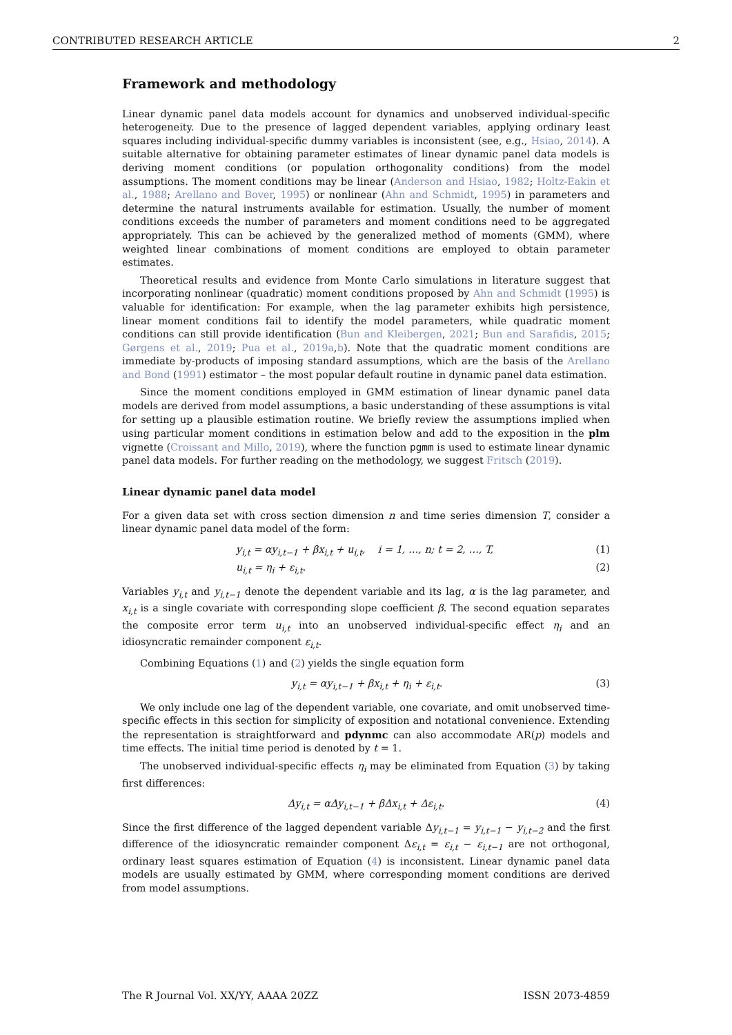CONTRIBUTED RESEARCH ARTICLE 2
Framework and methodology
Linear dynamic panel data models account for dynamics and unobserved individual-specific heterogeneity. Due to the presence of lagged dependent variables, applying ordinary least squares including individual-specific dummy variables is inconsistent (see, e.g., Hsiao, 2014). A suitable alternative for obtaining parameter estimates of linear dynamic panel data models is deriving moment conditions (or population orthogonality conditions) from the model assumptions. The moment conditions may be linear (Anderson and Hsiao, 1982; Holtz-Eakin et al., 1988; Arellano and Bover, 1995) or nonlinear (Ahn and Schmidt, 1995) in parameters and determine the natural instruments available for estimation. Usually, the number of moment conditions exceeds the number of parameters and moment conditions need to be aggregated appropriately. This can be achieved by the generalized method of moments (GMM), where weighted linear combinations of moment conditions are employed to obtain parameter estimates.
Theoretical results and evidence from Monte Carlo simulations in literature suggest that incorporating nonlinear (quadratic) moment conditions proposed by Ahn and Schmidt (1995) is valuable for identification: For example, when the lag parameter exhibits high persistence, linear moment conditions fail to identify the model parameters, while quadratic moment conditions can still provide identification (Bun and Kleibergen, 2021; Bun and Sarafidis, 2015; Gørgens et al., 2019; Pua et al., 2019a,b). Note that the quadratic moment conditions are immediate by-products of imposing standard assumptions, which are the basis of the Arellano and Bond (1991) estimator – the most popular default routine in dynamic panel data estimation.
Since the moment conditions employed in GMM estimation of linear dynamic panel data models are derived from model assumptions, a basic understanding of these assumptions is vital for setting up a plausible estimation routine. We briefly review the assumptions implied when using particular moment conditions in estimation below and add to the exposition in the plm vignette (Croissant and Millo, 2019), where the function pgmm is used to estimate linear dynamic panel data models. For further reading on the methodology, we suggest Fritsch (2019).
Linear dynamic panel data model
For a given data set with cross section dimension n and time series dimension T, consider a linear dynamic panel data model of the form:
y<sub>i,t</sub> = αy<sub>i,t−1</sub> + βx<sub>i,t</sub> + u<sub>i,t</sub>, i = 1, …, n; t = 2, …, T, (1)
u<sub>i,t</sub> = η<sub>i</sub> + ε<sub>i,t</sub>. (2)
Variables y<sub>i,t</sub> and y<sub>i,t−1</sub> denote the dependent variable and its lag, α is the lag parameter, and x<sub>i,t</sub> is a single covariate with corresponding slope coefficient β. The second equation separates the composite error term u<sub>i,t</sub> into an unobserved individual-specific effect η<sub>i</sub> and an idiosyncratic remainder component ε<sub>i,t</sub>.
Combining Equations (1) and (2) yields the single equation form
y<sub>i,t</sub> = αy<sub>i,t−1</sub> + βx<sub>i,t</sub> + η<sub>i</sub> + ε<sub>i,t</sub>. (3)
We only include one lag of the dependent variable, one covariate, and omit unobserved time-specific effects in this section for simplicity of exposition and notational convenience. Extending the representation is straightforward and pdynmc can also accommodate AR(p) models and time effects. The initial time period is denoted by t = 1.
The unobserved individual-specific effects η<sub>i</sub> may be eliminated from Equation (3) by taking first differences:
Δy<sub>i,t</sub> = αΔy<sub>i,t−1</sub> + βΔx<sub>i,t</sub> + Δε<sub>i,t</sub>. (4)
Since the first difference of the lagged dependent variable Δy<sub>i,t−1</sub> = y<sub>i,t−1</sub> − y<sub>i,t−2</sub> and the first difference of the idiosyncratic remainder component Δε<sub>i,t</sub> = ε<sub>i,t</sub> − ε<sub>i,t−1</sub> are not orthogonal, ordinary least squares estimation of Equation (4) is inconsistent. Linear dynamic panel data models are usually estimated by GMM, where corresponding moment conditions are derived from model assumptions.
The R Journal Vol. XX/YY, AAAA 20ZZ ISSN 2073-4859